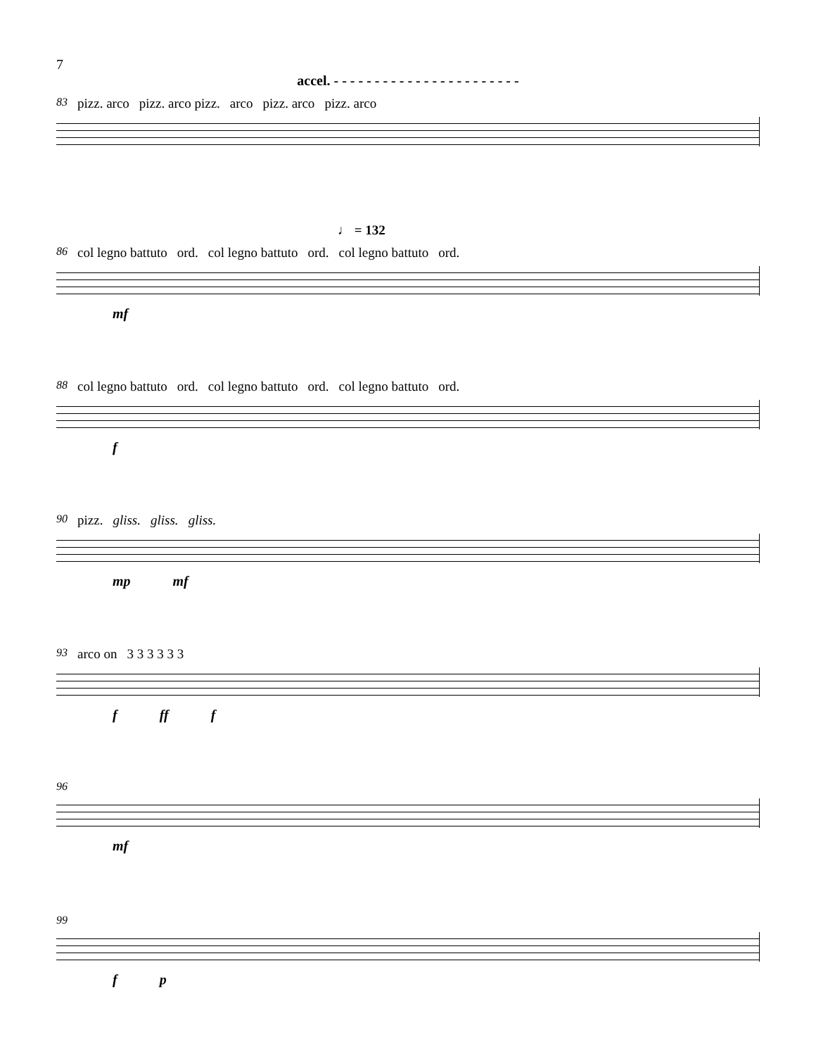7
accel. - - - - - - - - - - - - - - - - - - - - - - -
83 pizz. arco pizz. arco pizz. arco pizz. arco pizz. arco
♩ = 132
86 col legno battuto ord. col legno battuto ord. col legno battuto ord.
mf
88 col legno battuto ord. col legno battuto ord. col legno battuto ord.
f
90 pizz. gliss. gliss. gliss.
mp mf
93 arco on 3 3 3 3 3 3
f ff f
96
mf
99
f p